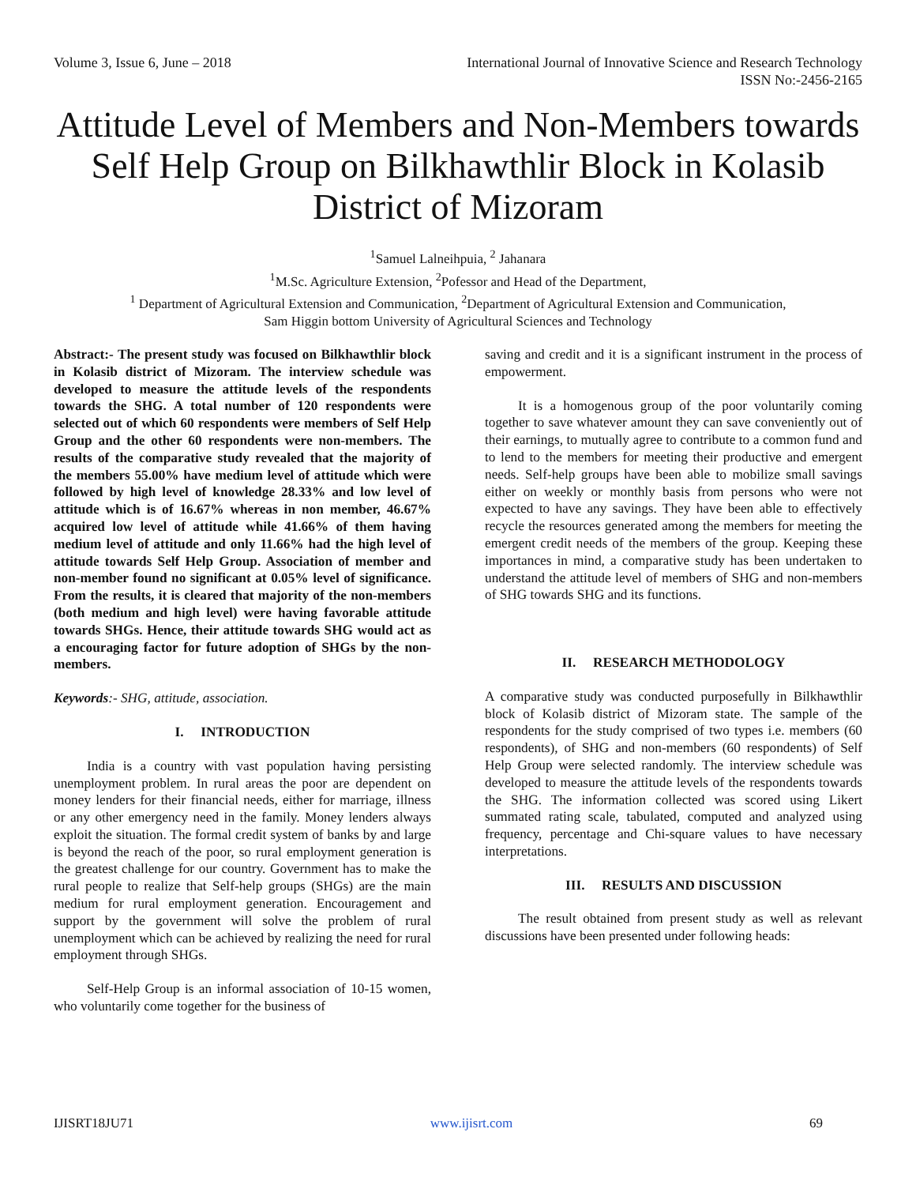Volume 3, Issue 6, June – 2018 International Journal of Innovative Science and Research Technology
ISSN No:-2456-2165
Attitude Level of Members and Non-Members towards Self Help Group on Bilkhawthlir Block in Kolasib District of Mizoram
<sup>1</sup> Samuel Lalneihpuia, <sup>2</sup> Jahanara
<sup>1</sup> M.Sc. Agriculture Extension, <sup>2</sup>Pofessor and Head of the Department,
<sup>1</sup> Department of Agricultural Extension and Communication, <sup>2</sup>Department of Agricultural Extension and Communication,
Sam Higgin bottom University of Agricultural Sciences and Technology
Abstract:- The present study was focused on Bilkhawthlir block in Kolasib district of Mizoram. The interview schedule was developed to measure the attitude levels of the respondents towards the SHG. A total number of 120 respondents were selected out of which 60 respondents were members of Self Help Group and the other 60 respondents were non-members. The results of the comparative study revealed that the majority of the members 55.00% have medium level of attitude which were followed by high level of knowledge 28.33% and low level of attitude which is of 16.67% whereas in non member, 46.67% acquired low level of attitude while 41.66% of them having medium level of attitude and only 11.66% had the high level of attitude towards Self Help Group. Association of member and non-member found no significant at 0.05% level of significance. From the results, it is cleared that majority of the non-members (both medium and high level) were having favorable attitude towards SHGs. Hence, their attitude towards SHG would act as a encouraging factor for future adoption of SHGs by the non-members.
Keywords:- SHG, attitude, association.
I. INTRODUCTION
India is a country with vast population having persisting unemployment problem. In rural areas the poor are dependent on money lenders for their financial needs, either for marriage, illness or any other emergency need in the family. Money lenders always exploit the situation. The formal credit system of banks by and large is beyond the reach of the poor, so rural employment generation is the greatest challenge for our country. Government has to make the rural people to realize that Self-help groups (SHGs) are the main medium for rural employment generation. Encouragement and support by the government will solve the problem of rural unemployment which can be achieved by realizing the need for rural employment through SHGs.
Self-Help Group is an informal association of 10-15 women, who voluntarily come together for the business of
saving and credit and it is a significant instrument in the process of empowerment.
It is a homogenous group of the poor voluntarily coming together to save whatever amount they can save conveniently out of their earnings, to mutually agree to contribute to a common fund and to lend to the members for meeting their productive and emergent needs. Self-help groups have been able to mobilize small savings either on weekly or monthly basis from persons who were not expected to have any savings. They have been able to effectively recycle the resources generated among the members for meeting the emergent credit needs of the members of the group. Keeping these importances in mind, a comparative study has been undertaken to understand the attitude level of members of SHG and non-members of SHG towards SHG and its functions.
II. RESEARCH METHODOLOGY
A comparative study was conducted purposefully in Bilkhawthlir block of Kolasib district of Mizoram state. The sample of the respondents for the study comprised of two types i.e. members (60 respondents), of SHG and non-members (60 respondents) of Self Help Group were selected randomly. The interview schedule was developed to measure the attitude levels of the respondents towards the SHG. The information collected was scored using Likert summated rating scale, tabulated, computed and analyzed using frequency, percentage and Chi-square values to have necessary interpretations.
III. RESULTS AND DISCUSSION
The result obtained from present study as well as relevant discussions have been presented under following heads:
IJISRT18JU71 www.ijisrt.com 69